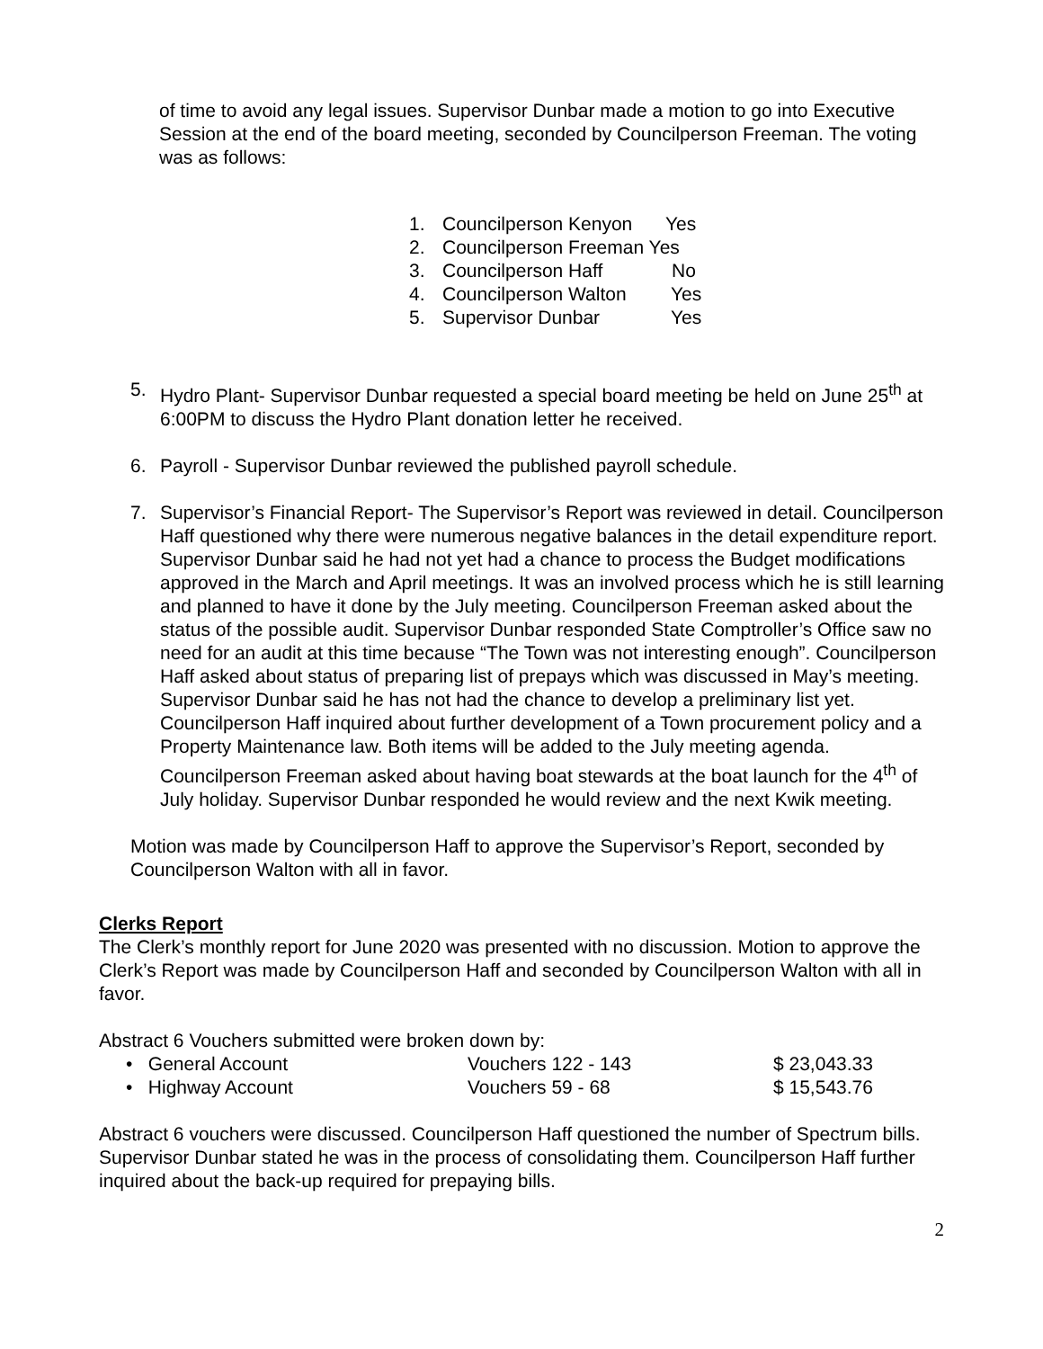of time to avoid any legal issues. Supervisor Dunbar made a motion to go into Executive Session at the end of the board meeting, seconded by Councilperson Freeman. The voting was as follows:
1. Councilperson Kenyon Yes
2. Councilperson Freeman Yes
3. Councilperson Haff No
4. Councilperson Walton Yes
5. Supervisor Dunbar Yes
5. Hydro Plant- Supervisor Dunbar requested a special board meeting be held on June 25<sup>th</sup> at 6:00PM to discuss the Hydro Plant donation letter he received.
6. Payroll - Supervisor Dunbar reviewed the published payroll schedule.
7. Supervisor’s Financial Report- The Supervisor’s Report was reviewed in detail. Councilperson Haff questioned why there were numerous negative balances in the detail expenditure report. Supervisor Dunbar said he had not yet had a chance to process the Budget modifications approved in the March and April meetings. It was an involved process which he is still learning and planned to have it done by the July meeting. Councilperson Freeman asked about the status of the possible audit. Supervisor Dunbar responded State Comptroller’s Office saw no need for an audit at this time because “The Town was not interesting enough”. Councilperson Haff asked about status of preparing list of prepays which was discussed in May’s meeting. Supervisor Dunbar said he has not had the chance to develop a preliminary list yet. Councilperson Haff inquired about further development of a Town procurement policy and a Property Maintenance law. Both items will be added to the July meeting agenda. Councilperson Freeman asked about having boat stewards at the boat launch for the 4<sup>th</sup> of July holiday. Supervisor Dunbar responded he would review and the next Kwik meeting.
Motion was made by Councilperson Haff to approve the Supervisor’s Report, seconded by Councilperson Walton with all in favor.
Clerks Report
The Clerk’s monthly report for June 2020 was presented with no discussion. Motion to approve the Clerk’s Report was made by Councilperson Haff and seconded by Councilperson Walton with all in favor.
Abstract 6 Vouchers submitted were broken down by:
• General Account Vouchers 122 - 143 $ 23,043.33
• Highway Account Vouchers 59 - 68 $ 15,543.76
Abstract 6 vouchers were discussed. Councilperson Haff questioned the number of Spectrum bills. Supervisor Dunbar stated he was in the process of consolidating them. Councilperson Haff further inquired about the back-up required for prepaying bills.
2